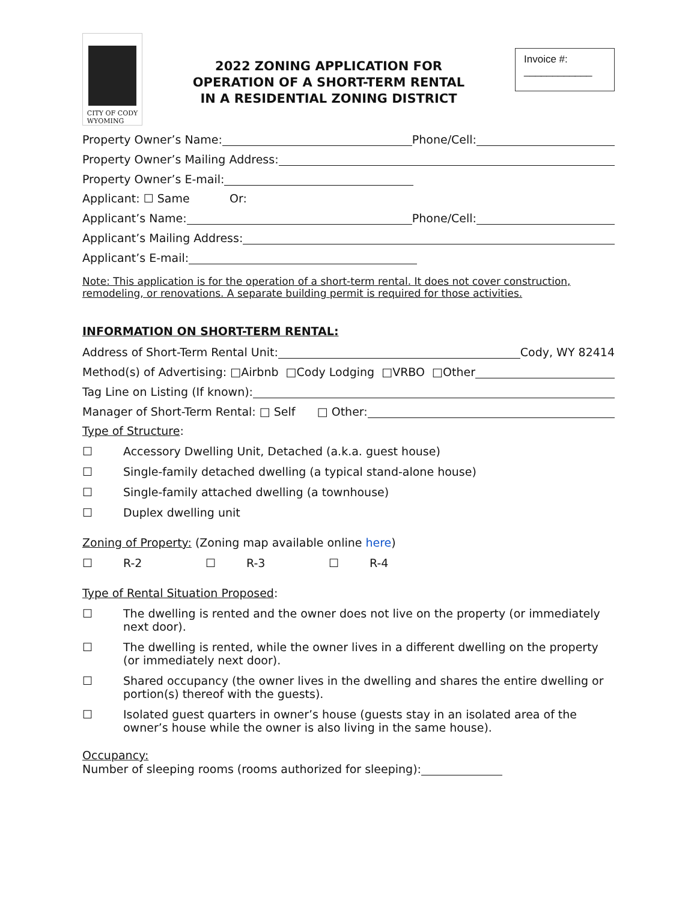CITY OF CODY
WYOMING
2022 ZONING APPLICATION FOR
OPERATION OF A SHORT-TERM RENTAL
IN A RESIDENTIAL ZONING DISTRICT
Invoice #:
____________
Property Owner’s Name: Phone/Cell:
Property Owner’s Mailing Address:
Property Owner’s E-mail:
Applicant: ☐ Same Or:
Applicant’s Name: Phone/Cell:
Applicant’s Mailing Address:
Applicant’s E-mail:
Note: This application is for the operation of a short-term rental. It does not cover construction, remodeling, or renovations. A separate building permit is required for those activities.
INFORMATION ON SHORT-TERM RENTAL:
Address of Short-Term Rental Unit: Cody, WY 82414
Method(s) of Advertising: □Airbnb □Cody Lodging □VRBO □Other
Tag Line on Listing (If known):
Manager of Short-Term Rental: □ Self □ Other:
Type of Structure:
☐ Accessory Dwelling Unit, Detached (a.k.a. guest house)
☐ Single-family detached dwelling (a typical stand-alone house)
☐ Single-family attached dwelling (a townhouse)
☐ Duplex dwelling unit
Zoning of Property: (Zoning map available online here)
☐ R-2 ☐ R-3 ☐ R-4
Type of Rental Situation Proposed:
☐ The dwelling is rented and the owner does not live on the property (or immediately next door).
☐ The dwelling is rented, while the owner lives in a different dwelling on the property (or immediately next door).
☐ Shared occupancy (the owner lives in the dwelling and shares the entire dwelling or portion(s) thereof with the guests).
☐ Isolated guest quarters in owner’s house (guests stay in an isolated area of the owner’s house while the owner is also living in the same house).
Occupancy:
Number of sleeping rooms (rooms authorized for sleeping):